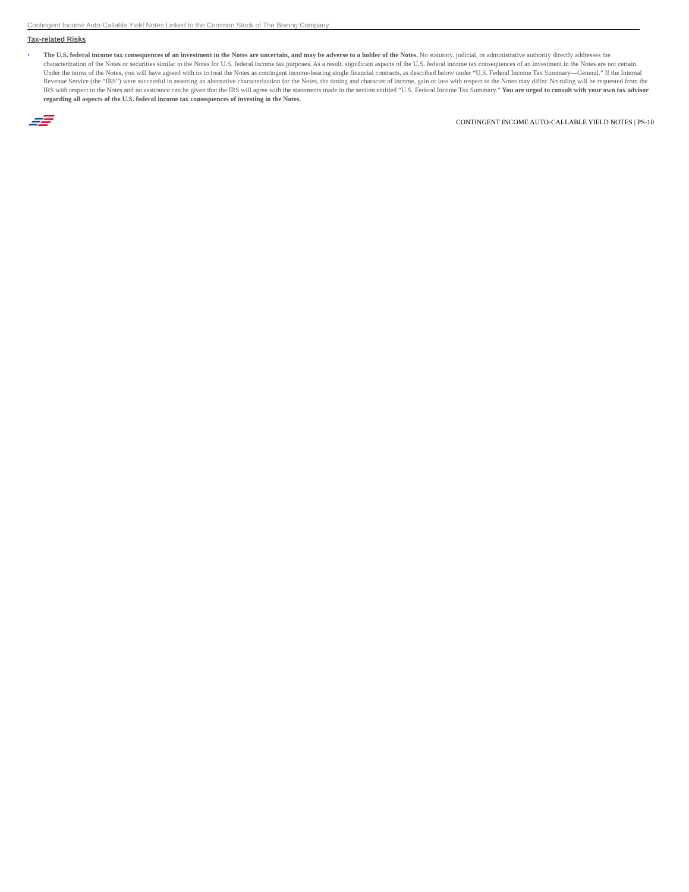Contingent Income Auto-Callable Yield Notes Linked to the Common Stock of The Boeing Company
Tax-related Risks
• The U.S. federal income tax consequences of an investment in the Notes are uncertain, and may be adverse to a holder of the Notes. No statutory, judicial, or administrative authority directly addresses the characterization of the Notes or securities similar to the Notes for U.S. federal income tax purposes. As a result, significant aspects of the U.S. federal income tax consequences of an investment in the Notes are not certain. Under the terms of the Notes, you will have agreed with us to treat the Notes as contingent income-bearing single financial contracts, as described below under “U.S. Federal Income Tax Summary—General.” If the Internal Revenue Service (the “IRS”) were successful in asserting an alternative characterization for the Notes, the timing and character of income, gain or loss with respect to the Notes may differ. No ruling will be requested from the IRS with respect to the Notes and no assurance can be given that the IRS will agree with the statements made in the section entitled “U.S. Federal Income Tax Summary.” You are urged to consult with your own tax advisor regarding all aspects of the U.S. federal income tax consequences of investing in the Notes.
CONTINGENT INCOME AUTO-CALLABLE YIELD NOTES | PS-10